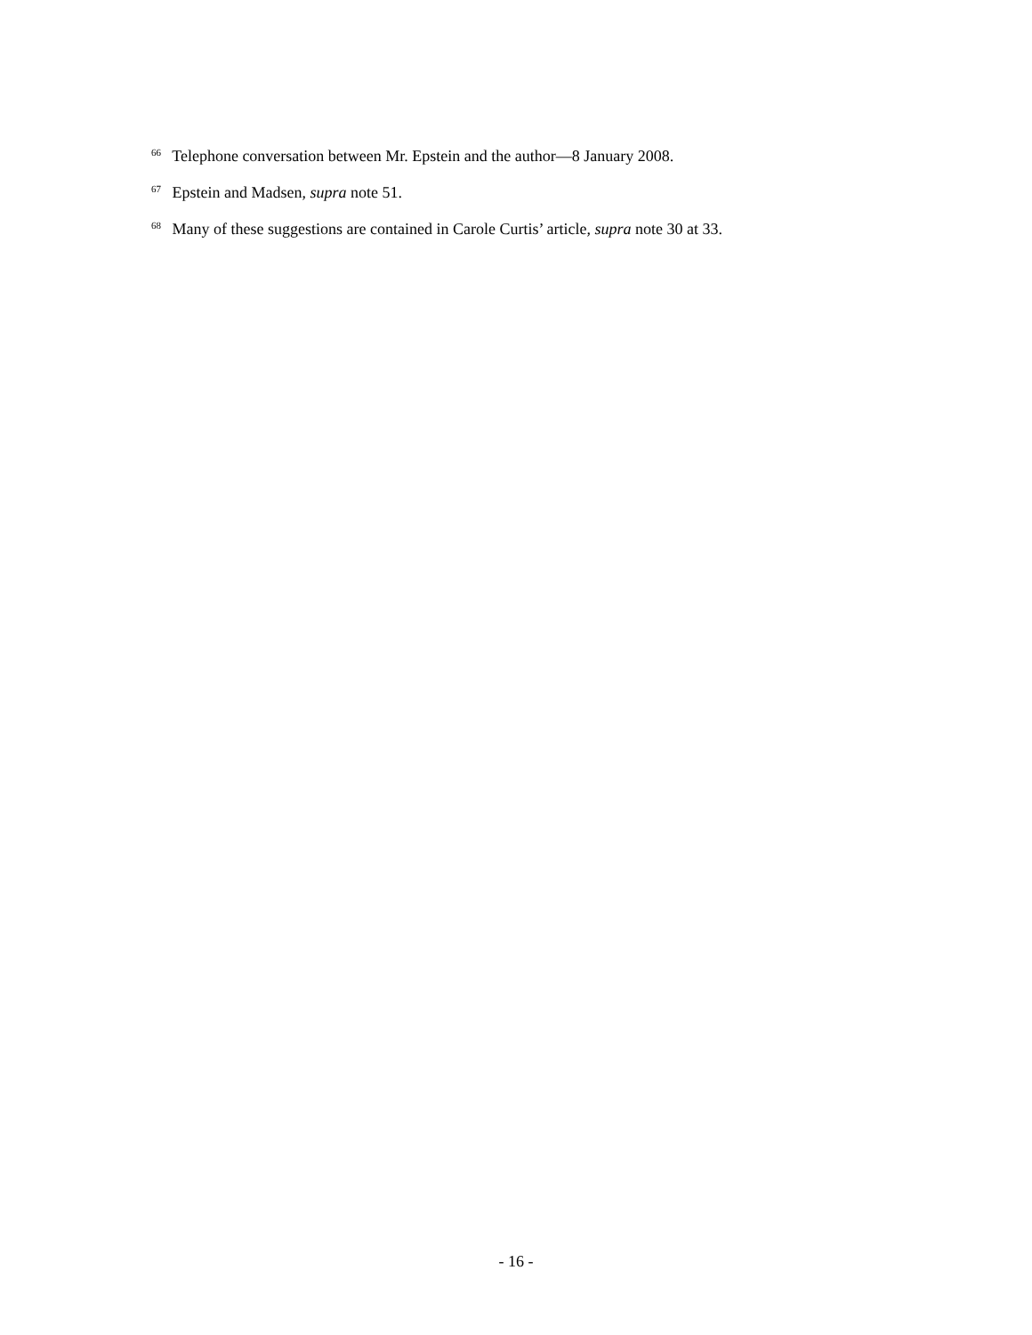<sup>66</sup> Telephone conversation between Mr. Epstein and the author—8 January 2008.
<sup>67</sup> Epstein and Madsen, supra note 51.
<sup>68</sup> Many of these suggestions are contained in Carole Curtis’ article, supra note 30 at 33.
- 16 -